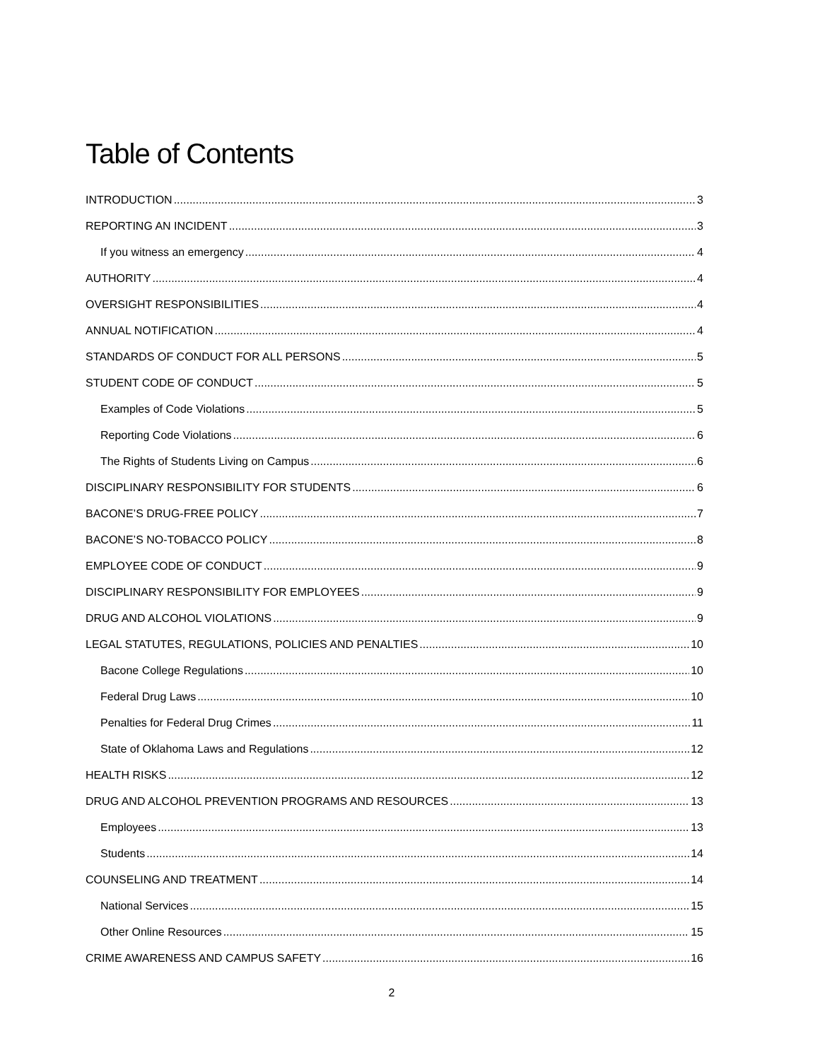Table of Contents
INTRODUCTION 3
REPORTING AN INCIDENT 3
If you witness an emergency 4
AUTHORITY 4
OVERSIGHT RESPONSIBILITIES 4
ANNUAL NOTIFICATION 4
STANDARDS OF CONDUCT FOR ALL PERSONS 5
STUDENT CODE OF CONDUCT 5
Examples of Code Violations 5
Reporting Code Violations 6
The Rights of Students Living on Campus 6
DISCIPLINARY RESPONSIBILITY FOR STUDENTS 6
BACONE’S DRUG-FREE POLICY 7
BACONE’S NO-TOBACCO POLICY 8
EMPLOYEE CODE OF CONDUCT 9
DISCIPLINARY RESPONSIBILITY FOR EMPLOYEES 9
DRUG AND ALCOHOL VIOLATIONS 9
LEGAL STATUTES, REGULATIONS, POLICIES AND PENALTIES 10
Bacone College Regulations 10
Federal Drug Laws 10
Penalties for Federal Drug Crimes 11
State of Oklahoma Laws and Regulations 12
HEALTH RISKS 12
DRUG AND ALCOHOL PREVENTION PROGRAMS AND RESOURCES 13
Employees 13
Students 14
COUNSELING AND TREATMENT 14
National Services 15
Other Online Resources 15
CRIME AWARENESS AND CAMPUS SAFETY 16
2